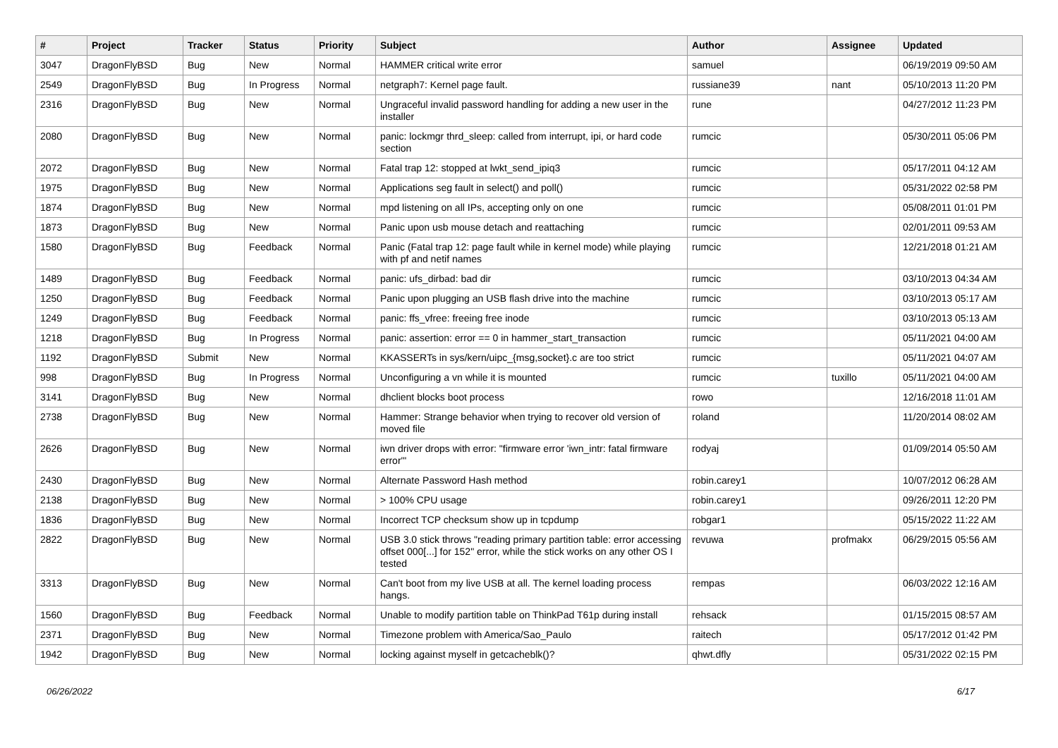| # | Project | Tracker | Status | Priority | Subject | Author | Assignee | Updated |
| --- | --- | --- | --- | --- | --- | --- | --- | --- |
| 3047 | DragonFlyBSD | Bug | New | Normal | HAMMER critical write error | samuel | | 06/19/2019 09:50 AM |
| 2549 | DragonFlyBSD | Bug | In Progress | Normal | netgraph7: Kernel page fault. | russiane39 | nant | 05/10/2013 11:20 PM |
| 2316 | DragonFlyBSD | Bug | New | Normal | Ungraceful invalid password handling for adding a new user in the installer | rune | | 04/27/2012 11:23 PM |
| 2080 | DragonFlyBSD | Bug | New | Normal | panic: lockmgr thrd_sleep: called from interrupt, ipi, or hard code section | rumcic | | 05/30/2011 05:06 PM |
| 2072 | DragonFlyBSD | Bug | New | Normal | Fatal trap 12: stopped at lwkt_send_ipiq3 | rumcic | | 05/17/2011 04:12 AM |
| 1975 | DragonFlyBSD | Bug | New | Normal | Applications seg fault in select() and poll() | rumcic | | 05/31/2022 02:58 PM |
| 1874 | DragonFlyBSD | Bug | New | Normal | mpd listening on all IPs, accepting only on one | rumcic | | 05/08/2011 01:01 PM |
| 1873 | DragonFlyBSD | Bug | New | Normal | Panic upon usb mouse detach and reattaching | rumcic | | 02/01/2011 09:53 AM |
| 1580 | DragonFlyBSD | Bug | Feedback | Normal | Panic (Fatal trap 12: page fault while in kernel mode) while playing with pf and netif names | rumcic | | 12/21/2018 01:21 AM |
| 1489 | DragonFlyBSD | Bug | Feedback | Normal | panic: ufs_dirbad: bad dir | rumcic | | 03/10/2013 04:34 AM |
| 1250 | DragonFlyBSD | Bug | Feedback | Normal | Panic upon plugging an USB flash drive into the machine | rumcic | | 03/10/2013 05:17 AM |
| 1249 | DragonFlyBSD | Bug | Feedback | Normal | panic: ffs_vfree: freeing free inode | rumcic | | 03/10/2013 05:13 AM |
| 1218 | DragonFlyBSD | Bug | In Progress | Normal | panic: assertion: error == 0 in hammer_start_transaction | rumcic | | 05/11/2021 04:00 AM |
| 1192 | DragonFlyBSD | Submit | New | Normal | KKASSERTs in sys/kern/uipc_{msg,socket}.c are too strict | rumcic | | 05/11/2021 04:07 AM |
| 998 | DragonFlyBSD | Bug | In Progress | Normal | Unconfiguring a vn while it is mounted | rumcic | tuxillo | 05/11/2021 04:00 AM |
| 3141 | DragonFlyBSD | Bug | New | Normal | dhclient blocks boot process | rowo | | 12/16/2018 11:01 AM |
| 2738 | DragonFlyBSD | Bug | New | Normal | Hammer: Strange behavior when trying to recover old version of moved file | roland | | 11/20/2014 08:02 AM |
| 2626 | DragonFlyBSD | Bug | New | Normal | iwn driver drops with error: "firmware error 'iwn_intr: fatal firmware error'" | rodyaj | | 01/09/2014 05:50 AM |
| 2430 | DragonFlyBSD | Bug | New | Normal | Alternate Password Hash method | robin.carey1 | | 10/07/2012 06:28 AM |
| 2138 | DragonFlyBSD | Bug | New | Normal | > 100% CPU usage | robin.carey1 | | 09/26/2011 12:20 PM |
| 1836 | DragonFlyBSD | Bug | New | Normal | Incorrect TCP checksum show up in tcpdump | robgar1 | | 05/15/2022 11:22 AM |
| 2822 | DragonFlyBSD | Bug | New | Normal | USB 3.0 stick throws "reading primary partition table: error accessing offset 000[...] for 152" error, while the stick works on any other OS I tested | revuwa | profmakx | 06/29/2015 05:56 AM |
| 3313 | DragonFlyBSD | Bug | New | Normal | Can't boot from my live USB at all. The kernel loading process hangs. | rempas | | 06/03/2022 12:16 AM |
| 1560 | DragonFlyBSD | Bug | Feedback | Normal | Unable to modify partition table on ThinkPad T61p during install | rehsack | | 01/15/2015 08:57 AM |
| 2371 | DragonFlyBSD | Bug | New | Normal | Timezone problem with America/Sao_Paulo | raitech | | 05/17/2012 01:42 PM |
| 1942 | DragonFlyBSD | Bug | New | Normal | locking against myself in getcacheblk()? | qhwt.dfly | | 05/31/2022 02:15 PM |
06/26/2022 6/17